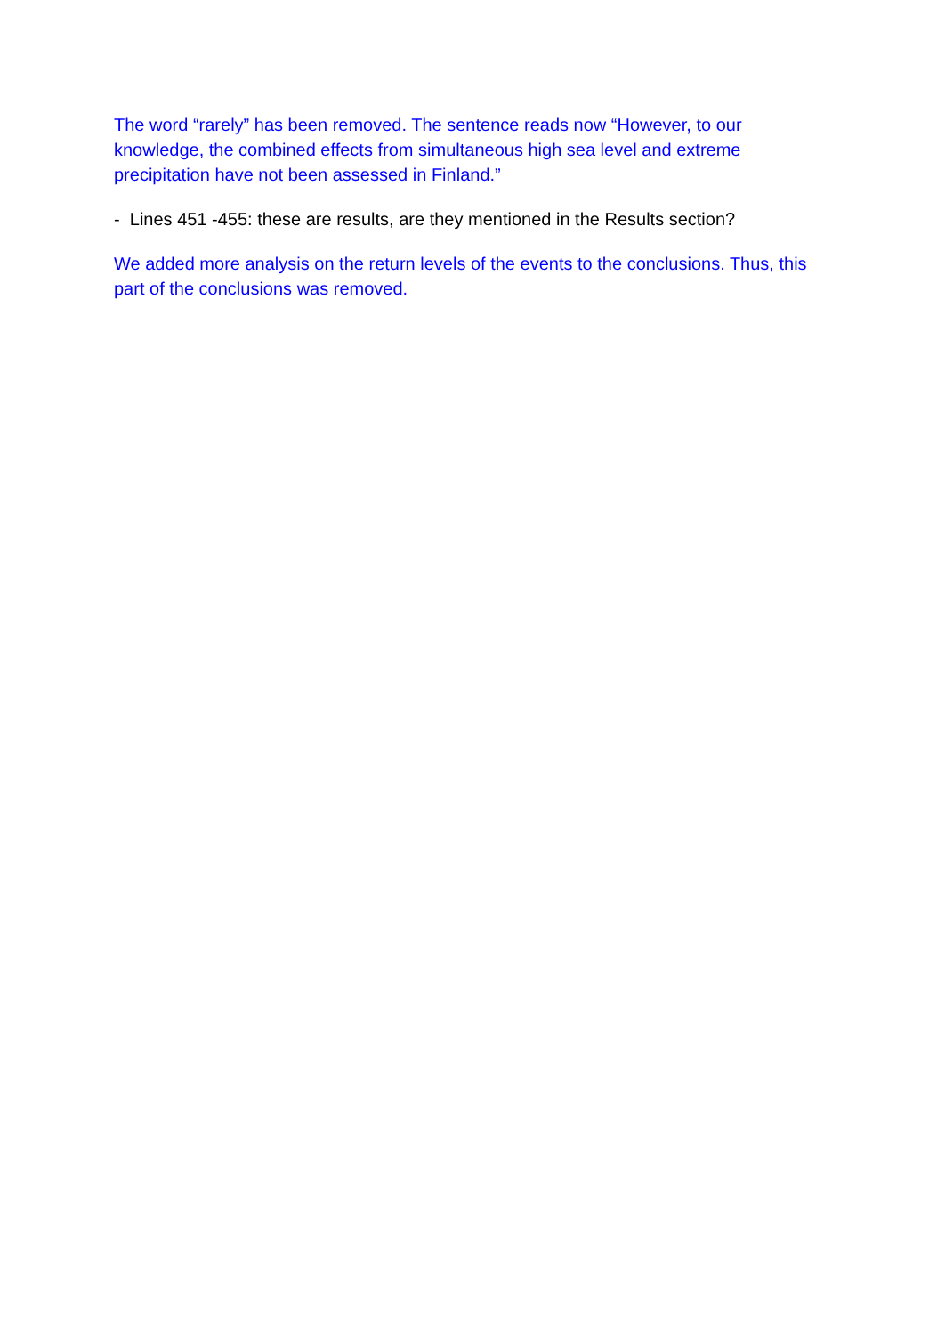The word “rarely” has been removed. The sentence reads now “However, to our knowledge, the combined effects from simultaneous high sea level and extreme precipitation have not been assessed in Finland.”
- Lines 451 -455: these are results, are they mentioned in the Results section?
We added more analysis on the return levels of the events to the conclusions. Thus, this part of the conclusions was removed.